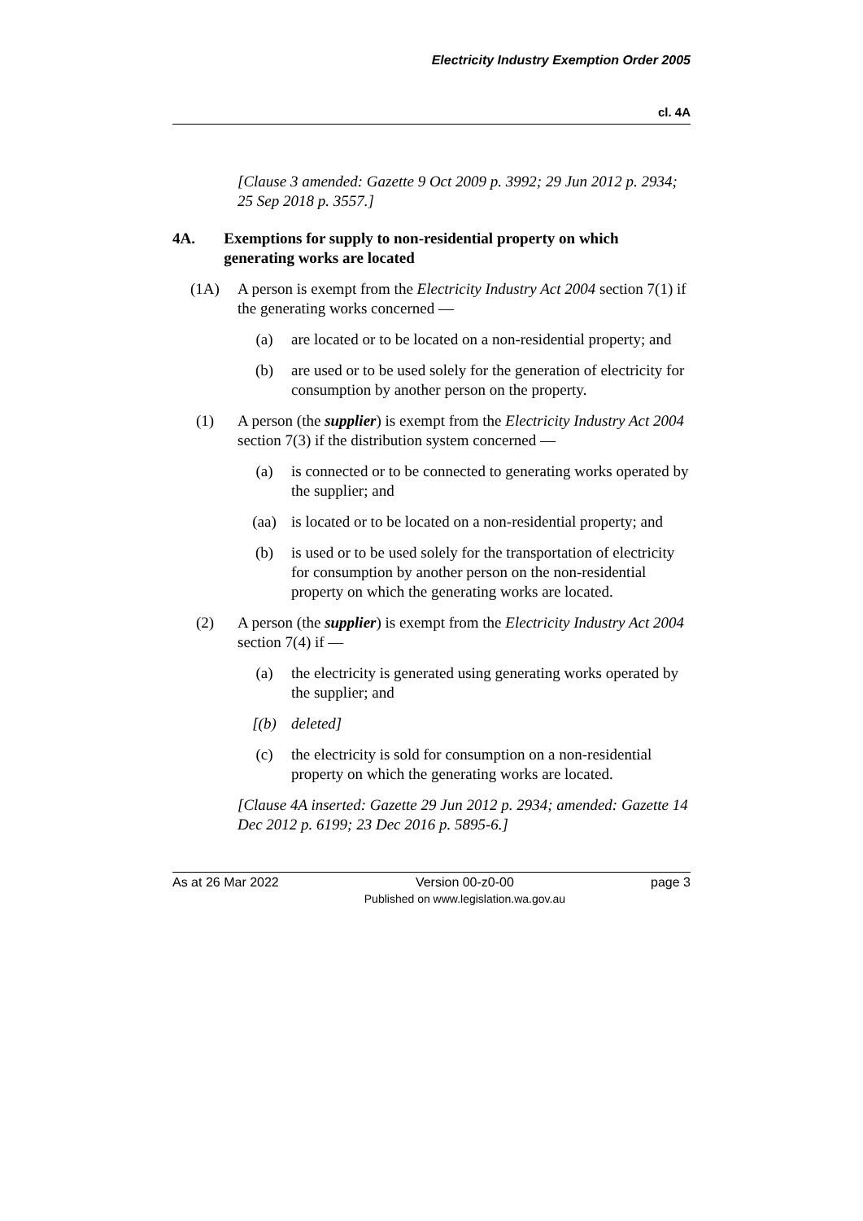Electricity Industry Exemption Order 2005
cl. 4A
[Clause 3 amended: Gazette 9 Oct 2009 p. 3992; 29 Jun 2012 p. 2934; 25 Sep 2018 p. 3557.]
4A. Exemptions for supply to non-residential property on which generating works are located
(1A) A person is exempt from the Electricity Industry Act 2004 section 7(1) if the generating works concerned —
(a) are located or to be located on a non-residential property; and
(b) are used or to be used solely for the generation of electricity for consumption by another person on the property.
(1) A person (the supplier) is exempt from the Electricity Industry Act 2004 section 7(3) if the distribution system concerned —
(a) is connected or to be connected to generating works operated by the supplier; and
(aa) is located or to be located on a non-residential property; and
(b) is used or to be used solely for the transportation of electricity for consumption by another person on the non-residential property on which the generating works are located.
(2) A person (the supplier) is exempt from the Electricity Industry Act 2004 section 7(4) if —
(a) the electricity is generated using generating works operated by the supplier; and
[(b) deleted]
(c) the electricity is sold for consumption on a non-residential property on which the generating works are located.
[Clause 4A inserted: Gazette 29 Jun 2012 p. 2934; amended: Gazette 14 Dec 2012 p. 6199; 23 Dec 2016 p. 5895-6.]
As at 26 Mar 2022 Version 00-z0-00
Published on www.legislation.wa.gov.au
page 3